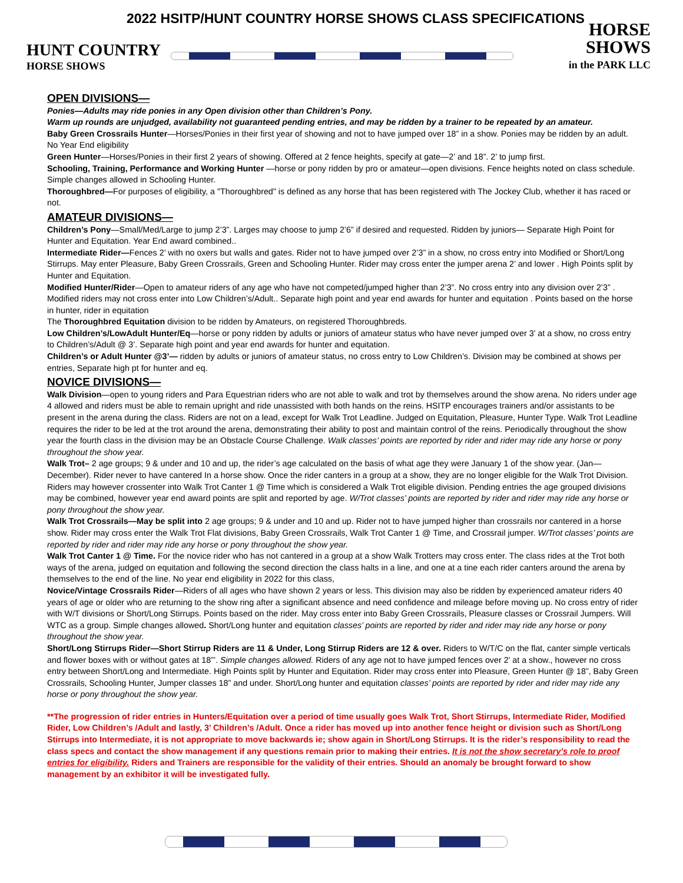2022 HSITP/HUNT COUNTRY HORSE SHOWS CLASS SPECIFICATIONS
HUNT COUNTRY
HORSE SHOWS
HORSE SHOWS
in the PARK LLC
OPEN DIVISIONS—
Ponies—Adults may ride ponies in any Open division other than Children’s Pony.
Warm up rounds are unjudged, availability not guaranteed pending entries, and may be ridden by a trainer to be repeated by an amateur.
Baby Green Crossrails Hunter—Horses/Ponies in their first year of showing and not to have jumped over 18” in a show. Ponies may be ridden by an adult. No Year End eligibility
Green Hunter—Horses/Ponies in their first 2 years of showing. Offered at 2 fence heights, specify at gate—2’ and 18”. 2’ to jump first.
Schooling, Training, Performance and Working Hunter —horse or pony ridden by pro or amateur—open divisions. Fence heights noted on class schedule. Simple changes allowed in Schooling Hunter.
Thoroughbred—For purposes of eligibility, a "Thoroughbred" is defined as any horse that has been registered with The Jockey Club, whether it has raced or not.
AMATEUR DIVISIONS—
Children’s Pony—Small/Med/Large to jump 2’3”. Larges may choose to jump 2’6” if desired and requested. Ridden by juniors— Separate High Point for Hunter and Equitation. Year End award combined..
Intermediate Rider—Fences 2’ with no oxers but walls and gates. Rider not to have jumped over 2’3” in a show, no cross entry into Modified or Short/Long Stirrups. May enter Pleasure, Baby Green Crossrails, Green and Schooling Hunter. Rider may cross enter the jumper arena 2’ and lower . High Points split by Hunter and Equitation.
Modified Hunter/Rider—Open to amateur riders of any age who have not competed/jumped higher than 2’3”. No cross entry into any division over 2’3” . Modified riders may not cross enter into Low Children’s/Adult.. Separate high point and year end awards for hunter and equitation . Points based on the horse in hunter, rider in equitation
The Thoroughbred Equitation division to be ridden by Amateurs, on registered Thoroughbreds.
Low Children’s/LowAdult Hunter/Eq—horse or pony ridden by adults or juniors of amateur status who have never jumped over 3’ at a show, no cross entry to Children’s/Adult @ 3’. Separate high point and year end awards for hunter and equitation.
Children’s or Adult Hunter @3’— ridden by adults or juniors of amateur status, no cross entry to Low Children’s. Division may be combined at shows per entries, Separate high pt for hunter and eq.
NOVICE DIVISIONS—
Walk Division—open to young riders and Para Equestrian riders who are not able to walk and trot by themselves around the show arena. No riders under age 4 allowed and riders must be able to remain upright and ride unassisted with both hands on the reins. HSITP encourages trainers and/or assistants to be present in the arena during the class. Riders are not on a lead, except for Walk Trot Leadline. Judged on Equitation, Pleasure, Hunter Type. Walk Trot Leadline requires the rider to be led at the trot around the arena, demonstrating their ability to post and maintain control of the reins. Periodically throughout the show year the fourth class in the division may be an Obstacle Course Challenge. Walk classes’ points are reported by rider and rider may ride any horse or pony throughout the show year.
Walk Trot– 2 age groups; 9 & under and 10 and up, the rider’s age calculated on the basis of what age they were January 1 of the show year. (Jan—December). Rider never to have cantered In a horse show. Once the rider canters in a group at a show, they are no longer eligible for the Walk Trot Division. Riders may however crossenter into Walk Trot Canter 1 @ Time which is considered a Walk Trot eligible division. Pending entries the age grouped divisions may be combined, however year end award points are split and reported by age. W/Trot classes’ points are reported by rider and rider may ride any horse or pony throughout the show year.
Walk Trot Crossrails—May be split into 2 age groups; 9 & under and 10 and up. Rider not to have jumped higher than crossrails nor cantered in a horse show. Rider may cross enter the Walk Trot Flat divisions, Baby Green Crossrails, Walk Trot Canter 1 @ Time, and Crossrail jumper. W/Trot classes’ points are reported by rider and rider may ride any horse or pony throughout the show year.
Walk Trot Canter 1 @ Time. For the novice rider who has not cantered in a group at a show Walk Trotters may cross enter. The class rides at the Trot both ways of the arena, judged on equitation and following the second direction the class halts in a line, and one at a tine each rider canters around the arena by themselves to the end of the line. No year end eligibility in 2022 for this class,
Novice/Vintage Crossrails Rider—Riders of all ages who have shown 2 years or less. This division may also be ridden by experienced amateur riders 40 years of age or older who are returning to the show ring after a significant absence and need confidence and mileage before moving up. No cross entry of rider with W/T divisions or Short/Long Stirrups. Points based on the rider. May cross enter into Baby Green Crossrails, Pleasure classes or Crossrail Jumpers. Will WTC as a group. Simple changes allowed. Short/Long hunter and equitation classes’ points are reported by rider and rider may ride any horse or pony throughout the show year.
Short/Long Stirrups Rider—Short Stirrup Riders are 11 & Under, Long Stirrup Riders are 12 & over. Riders to W/T/C on the flat, canter simple verticals and flower boxes with or without gates at 18”’. Simple changes allowed. Riders of any age not to have jumped fences over 2’ at a show., however no cross entry between Short/Long and Intermediate. High Points split by Hunter and Equitation. Rider may cross enter into Pleasure, Green Hunter @ 18”, Baby Green Crossrails, Schooling Hunter, Jumper classes 18” and under. Short/Long hunter and equitation classes’ points are reported by rider and rider may ride any horse or pony throughout the show year.
**The progression of rider entries in Hunters/Equitation over a period of time usually goes Walk Trot, Short Stirrups, Intermediate Rider, Modified Rider, Low Children’s /Adult and lastly, 3’ Children’s /Adult. Once a rider has moved up into another fence height or division such as Short/Long Stirrups into Intermediate, it is not appropriate to move backwards ie; show again in Short/Long Stirrups. It is the rider’s responsibility to read the class specs and contact the show management if any questions remain prior to making their entries. It is not the show secretary’s role to proof entries for eligibility. Riders and Trainers are responsible for the validity of their entries. Should an anomaly be brought forward to show management by an exhibitor it will be investigated fully.